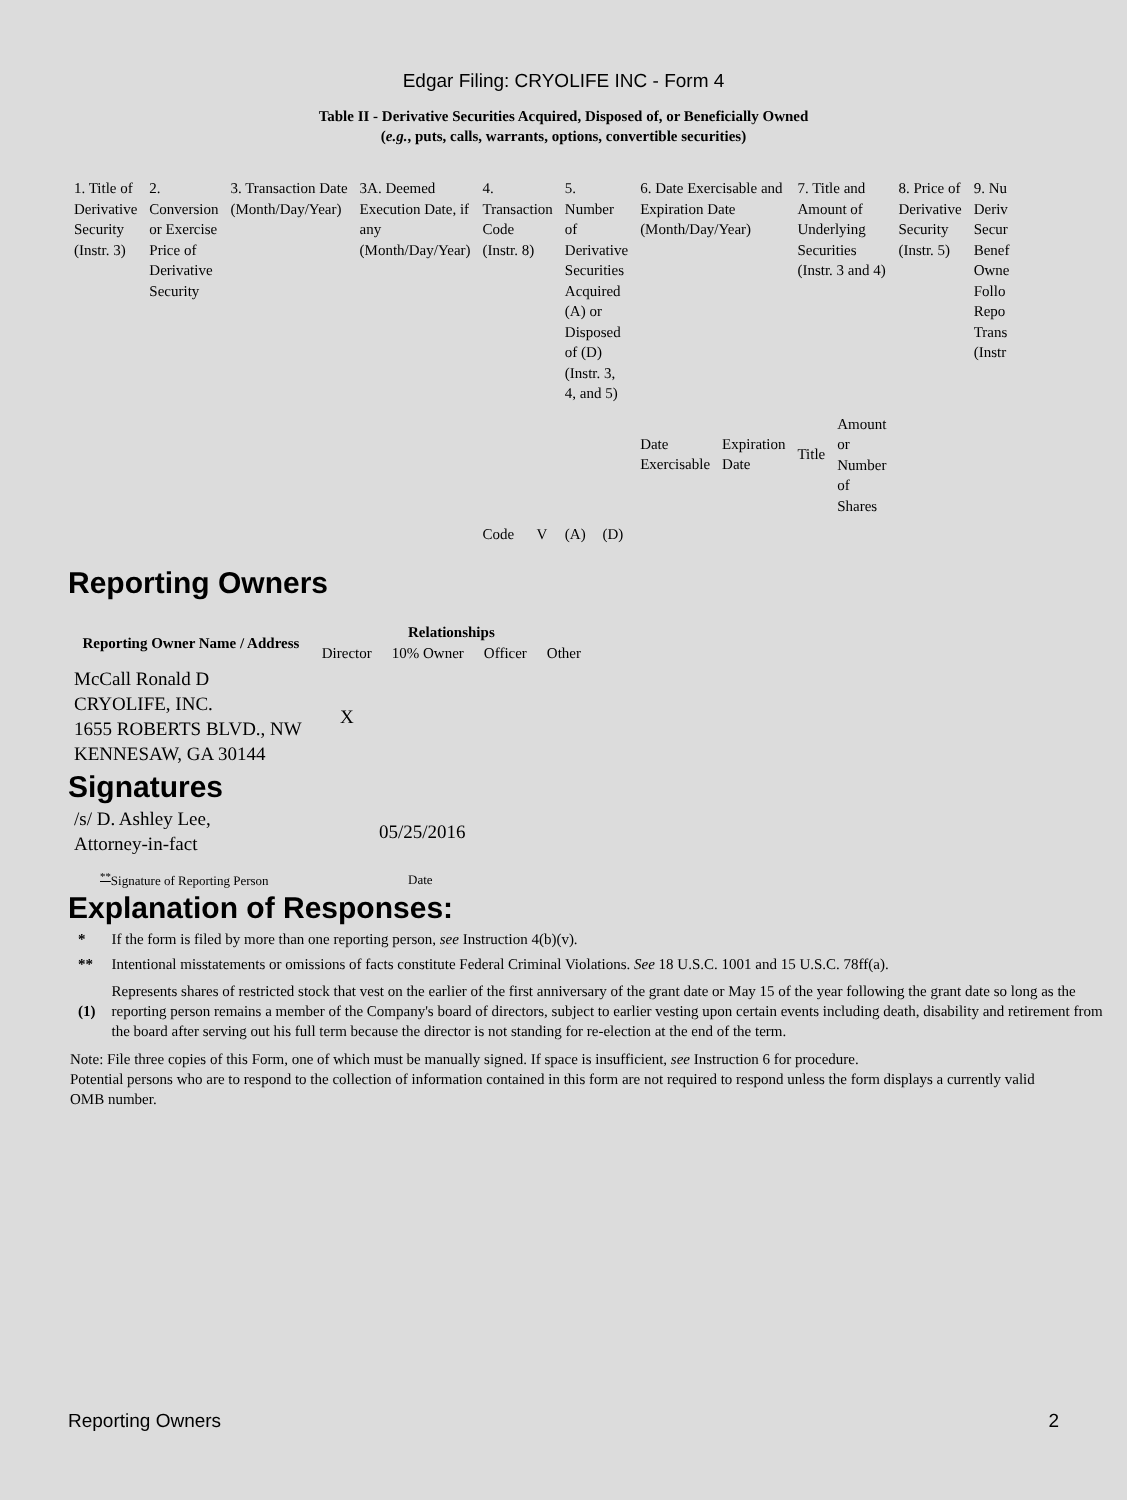Edgar Filing: CRYOLIFE INC - Form 4
Table II - Derivative Securities Acquired, Disposed of, or Beneficially Owned
(e.g., puts, calls, warrants, options, convertible securities)
| 1. Title of Derivative Security (Instr. 3) | 2. Conversion or Exercise Price of Derivative Security | 3. Transaction Date (Month/Day/Year) | 3A. Deemed Execution Date, if any (Month/Day/Year) | 4. Transaction Code (Instr. 8) | | 5. Number of Derivative Securities Acquired (A) or Disposed of (D) (Instr. 3, 4, and 5) | | 6. Date Exercisable and Expiration Date (Month/Day/Year) | | 7. Title and Amount of Underlying Securities (Instr. 3 and 4) | | 8. Price of Derivative Security (Instr. 5) | 9. Nu Deriv Secur Benef Owne Follo Repo Trans (Instr |
| | | | | Code | V | (A) | (D) | Date Exercisable | Expiration Date | Title | Amount or Number of Shares | | |
Reporting Owners
| Reporting Owner Name / Address | Relationships | | | |
| --- | --- | --- | --- | --- |
| | Director | 10% Owner | Officer | Other |
| McCall Ronald D CRYOLIFE, INC. 1655 ROBERTS BLVD., NW KENNESAW, GA 30144 | X | | | |
Signatures
| /s/ D. Ashley Lee, Attorney-in-fact | 05/25/2016 |
| <sup>**</sup> Signature of Reporting Person | Date |
Explanation of Responses:
| * | If the form is filed by more than one reporting person, see Instruction 4(b)(v). |
| ** | Intentional misstatements or omissions of facts constitute Federal Criminal Violations. See 18 U.S.C. 1001 and 15 U.S.C. 78ff(a). |
| (1) | Represents shares of restricted stock that vest on the earlier of the first anniversary of the grant date or May 15 of the year following the grant date so long as the reporting person remains a member of the Company's board of directors, subject to earlier vesting upon certain events including death, disability and retirement from the board after serving out his full term because the director is not standing for re-election at the end of the term. |
Note: File three copies of this Form, one of which must be manually signed. If space is insufficient, see Instruction 6 for procedure.
Potential persons who are to respond to the collection of information contained in this form are not required to respond unless the form displays a currently valid OMB number.
Reporting Owners 2